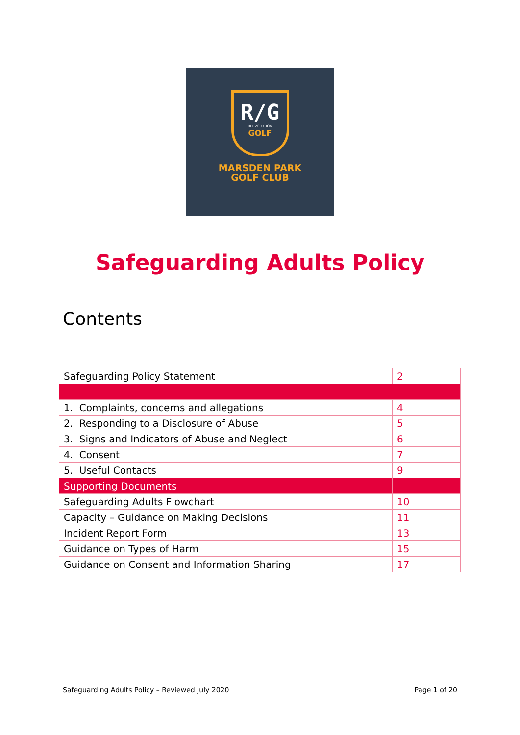R/G
REEVOLUTION
GOLF
MARSDEN PARK
GOLF CLUB
Safeguarding Adults Policy
Contents
| Safeguarding Policy Statement | 2 |
| 1. Complaints, concerns and allegations | 4 |
| 2. Responding to a Disclosure of Abuse | 5 |
| 3. Signs and Indicators of Abuse and Neglect | 6 |
| 4. Consent | 7 |
| 5. Useful Contacts | 9 |
| Supporting Documents | |
| Safeguarding Adults Flowchart | 10 |
| Capacity – Guidance on Making Decisions | 11 |
| Incident Report Form | 13 |
| Guidance on Types of Harm | 15 |
| Guidance on Consent and Information Sharing | 17 |
Safeguarding Adults Policy – Reviewed July 2020 Page 1 of 20